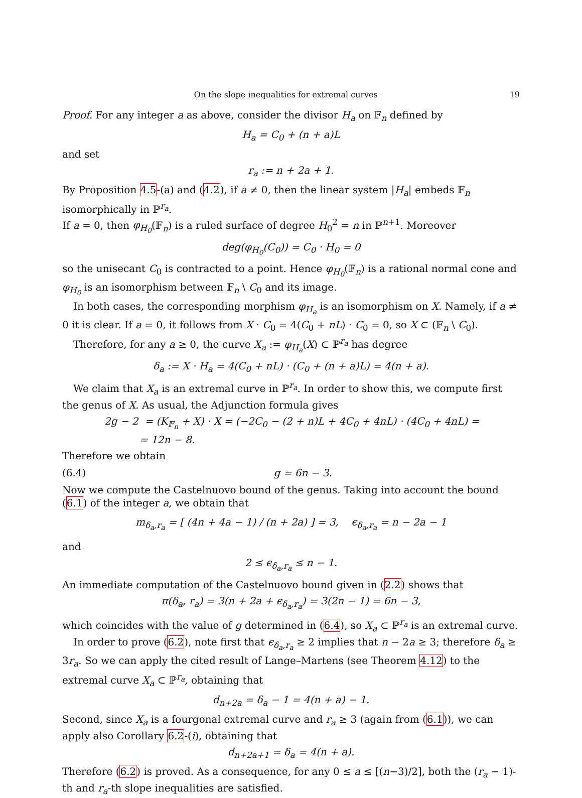On the slope inequalities for extremal curves 19
Proof. For any integer a as above, consider the divisor H<sub>a</sub> on 𝔽<sub>n</sub> defined by
H<sub>a</sub> = C<sub>0</sub> + (n + a)L
and set
r<sub>a</sub> := n + 2a + 1.
By Proposition 4.5-(a) and (4.2), if a ≠ 0, then the linear system |H<sub>a</sub>| embeds 𝔽<sub>n</sub> isomorphically in ℙ<sup>r<sub>a</sub></sup>.
If a = 0, then φ<sub>H<sub>0</sub></sub>(𝔽<sub>n</sub>) is a ruled surface of degree H<sub>0</sub><sup>2</sup> = n in ℙ<sup>n+1</sup>. Moreover
deg(φ<sub>H<sub>0</sub></sub>(C<sub>0</sub>)) = C<sub>0</sub> · H<sub>0</sub> = 0
so the unisecant C<sub>0</sub> is contracted to a point. Hence φ<sub>H<sub>0</sub></sub>(𝔽<sub>n</sub>) is a rational normal cone and φ<sub>H<sub>0</sub></sub> is an isomorphism between 𝔽<sub>n</sub> \ C<sub>0</sub> and its image.
In both cases, the corresponding morphism φ<sub>H<sub>a</sub></sub> is an isomorphism on X. Namely, if a ≠ 0 it is clear. If a = 0, it follows from X · C<sub>0</sub> = 4(C<sub>0</sub> + nL) · C<sub>0</sub> = 0, so X ⊂ (𝔽<sub>n</sub> \ C<sub>0</sub>).
Therefore, for any a ≥ 0, the curve X<sub>a</sub> := φ<sub>H<sub>a</sub></sub>(X) ⊂ ℙ<sup>r<sub>a</sub></sup> has degree
δ<sub>a</sub> := X · H<sub>a</sub> = 4(C<sub>0</sub> + nL) · (C<sub>0</sub> + (n + a)L) = 4(n + a).
We claim that X<sub>a</sub> is an extremal curve in ℙ<sup>r<sub>a</sub></sup>. In order to show this, we compute first the genus of X. As usual, the Adjunction formula gives
2g − 2 = (K<sub>𝔽<sub>n</sub></sub> + X) · X = (−2C<sub>0</sub> − (2 + n)L + 4C<sub>0</sub> + 4nL) · (4C<sub>0</sub> + 4nL) =
= 12n − 8.
Therefore we obtain
(6.4) g = 6n − 3.
Now we compute the Castelnuovo bound of the genus. Taking into account the bound (6.1) of the integer a, we obtain that
m<sub>δ<sub>a</sub>,r<sub>a</sub></sub> = [ (4n + 4a − 1) / (n + 2a) ] = 3, ϵ<sub>δ<sub>a</sub>,r<sub>a</sub></sub> = n − 2a − 1
and
2 ≤ ϵ<sub>δ<sub>a</sub>,r<sub>a</sub></sub> ≤ n − 1.
An immediate computation of the Castelnuovo bound given in (2.2) shows that
π(δ<sub>a</sub>, r<sub>a</sub>) = 3(n + 2a + ϵ<sub>δ<sub>a</sub>,r<sub>a</sub></sub>) = 3(2n − 1) = 6n − 3,
which coincides with the value of g determined in (6.4), so X<sub>a</sub> ⊂ ℙ<sup>r<sub>a</sub></sup> is an extremal curve.
In order to prove (6.2), note first that ϵ<sub>δ<sub>a</sub>,r<sub>a</sub></sub> ≥ 2 implies that n − 2a ≥ 3; therefore δ<sub>a</sub> ≥ 3r<sub>a</sub>. So we can apply the cited result of Lange–Martens (see Theorem 4.12) to the extremal curve X<sub>a</sub> ⊂ ℙ<sup>r<sub>a</sub></sup>, obtaining that
d<sub>n+2a</sub> = δ<sub>a</sub> − 1 = 4(n + a) − 1.
Second, since X<sub>a</sub> is a fourgonal extremal curve and r<sub>a</sub> ≥ 3 (again from (6.1)), we can apply also Corollary 6.2-(i), obtaining that
d<sub>n+2a+1</sub> = δ<sub>a</sub> = 4(n + a).
Therefore (6.2) is proved. As a consequence, for any 0 ≤ a ≤ [(n−3)/2], both the (r<sub>a</sub> − 1)-th and r<sub>a</sub>-th slope inequalities are satisfied.